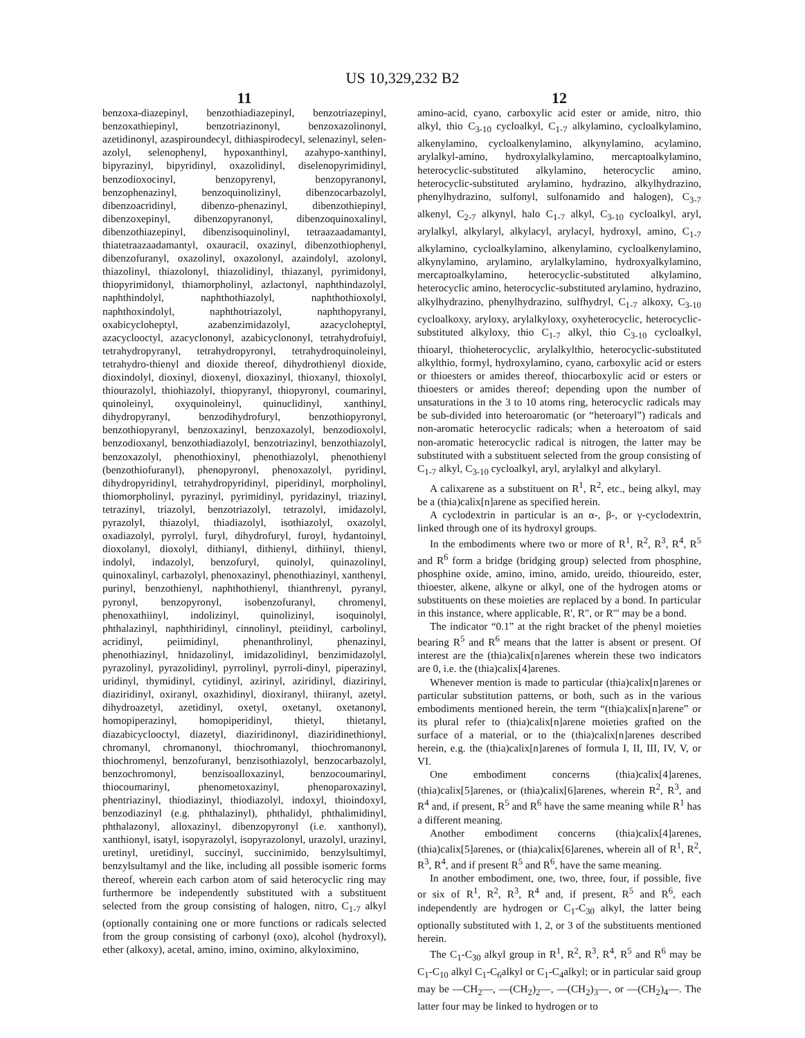US 10,329,232 B2
11
benzoxa-diazepinyl, benzothiadiazepinyl, benzotriazepinyl, benzoxathiepinyl, benzotriazinonyl, benzoxazolinonyl, azetidinonyl, azaspiroundecyl, dithiaspirodecyl, selenazinyl, selen-azolyl, selenophenyl, hypoxanthinyl, azahypo-xanthinyl, bipyrazinyl, bipyridinyl, oxazolidinyl, diselenopyrimidinyl, benzodioxocinyl, benzopyrenyl, benzopyranonyl, benzophenazinyl, benzoquinolizinyl, dibenzocarbazolyl, dibenzoacridinyl, dibenzo-phenazinyl, dibenzothiepinyl, dibenzoxepinyl, dibenzopyranonyl, dibenzoquinoxalinyl, dibenzothiazepinyl, dibenzisoquinolinyl, tetraazaadamantyl, thiatetraazaadamantyl, oxauracil, oxazinyl, dibenzothiophenyl, dibenzofuranyl, oxazolinyl, oxazolonyl, azaindolyl, azolonyl, thiazolinyl, thiazolonyl, thiazolidinyl, thiazanyl, pyrimidonyl, thiopyrimidonyl, thiamorpholinyl, azlactonyl, naphthindazolyl, naphthindolyl, naphthothiazolyl, naphthothioxolyl, naphthoxindolyl, naphthotriazolyl, naphthopyranyl, oxabicycloheptyl, azabenzimidazolyl, azacycloheptyl, azacyclooctyl, azacyclononyl, azabicyclononyl, tetrahydrofuiyl, tetrahydropyranyl, tetrahydropyronyl, tetrahydroquinoleinyl, tetrahydro-thienyl and dioxide thereof, dihydrothienyl dioxide, dioxindolyl, dioxinyl, dioxenyl, dioxazinyl, thioxanyl, thioxolyl, thiourazolyl, thiohiazolyl, thiopyranyl, thiopyronyl, coumarinyl, quinoleinyl, oxyquinoleinyl, quinuclidinyl, xanthinyl, dihydropyranyl, benzodihydrofuryl, benzothiopyronyl, benzothiopyranyl, benzoxazinyl, benzoxazolyl, benzodioxolyl, benzodioxanyl, benzothiadiazolyl, benzotriazinyl, benzothiazolyl, benzoxazolyl, phenothioxinyl, phenothiazolyl, phenothienyl (benzothiofuranyl), phenopyronyl, phenoxazolyl, pyridinyl, dihydropyridinyl, tetrahydropyridinyl, piperidinyl, morpholinyl, thiomorpholinyl, pyrazinyl, pyrimidinyl, pyridazinyl, triazinyl, tetrazinyl, triazolyl, benzotriazolyl, tetrazolyl, imidazolyl, pyrazolyl, thiazolyl, thiadiazolyl, isothiazolyl, oxazolyl, oxadiazolyl, pyrrolyl, furyl, dihydrofuryl, furoyl, hydantoinyl, dioxolanyl, dioxolyl, dithianyl, dithienyl, dithiinyl, thienyl, indolyl, indazolyl, benzofuryl, quinolyl, quinazolinyl, quinoxalinyl, carbazolyl, phenoxazinyl, phenothiazinyl, xanthenyl, purinyl, benzothienyl, naphthothienyl, thianthrenyl, pyranyl, pyronyl, benzopyronyl, isobenzofuranyl, chromenyl, phenoxathiinyl, indolizinyl, quinolizinyl, isoquinolyl, phthalazinyl, naphthiridinyl, cinnolinyl, pteiidinyl, carbolinyl, acridinyl, peiimidinyl, phenanthrolinyl, phenazinyl, phenothiazinyl, hnidazolinyl, imidazolidinyl, benzimidazolyl, pyrazolinyl, pyrazolidinyl, pyrrolinyl, pyrroli-dinyl, piperazinyl, uridinyl, thymidinyl, cytidinyl, azirinyl, aziridinyl, diazirinyl, diaziridinyl, oxiranyl, oxazhidinyl, dioxiranyl, thiiranyl, azetyl, dihydroazetyl, azetidinyl, oxetyl, oxetanyl, oxetanonyl, homopiperazinyl, homopiperidinyl, thietyl, thietanyl, diazabicyclooctyl, diazetyl, diaziridinonyl, diaziridinethionyl, chromanyl, chromanonyl, thiochromanyl, thiochromanonyl, thiochromenyl, benzofuranyl, benzisothiazolyl, benzocarbazolyl, benzochromonyl, benzisoalloxazinyl, benzocoumarinyl, thiocoumarinyl, phenometoxazinyl, phenoparoxazinyl, phentriazinyl, thiodiazinyl, thiodiazolyl, indoxyl, thioindoxyl, benzodiazinyl (e.g. phthalazinyl), phthalidyl, phthalimidinyl, phthalazonyl, alloxazinyl, dibenzopyronyl (i.e. xanthonyl), xanthionyl, isatyl, isopyrazolyl, isopyrazolonyl, urazolyl, urazinyl, uretinyl, uretidinyl, succinyl, succinimido, benzylsultimyl, benzylsultamyl and the like, including all possible isomeric forms thereof, wherein each carbon atom of said heterocyclic ring may furthermore be independently substituted with a substituent selected from the group consisting of halogen, nitro, C<sub>1-7</sub> alkyl (optionally containing one or more functions or radicals selected from the group consisting of carbonyl (oxo), alcohol (hydroxyl), ether (alkoxy), acetal, amino, imino, oximino, alkyloximino,
12
amino-acid, cyano, carboxylic acid ester or amide, nitro, thio alkyl, thio C<sub>3-10</sub> cycloalkyl, C<sub>1-7</sub> alkylamino, cycloalkylamino, alkenylamino, cycloalkenylamino, alkynylamino, acylamino, arylalkyl-amino, hydroxylalkylamino, mercaptoalkylamino, heterocyclic-substituted alkylamino, heterocyclic amino, heterocyclic-substituted arylamino, hydrazino, alkylhydrazino, phenylhydrazino, sulfonyl, sulfonamido and halogen), C<sub>3-7</sub> alkenyl, C<sub>2-7</sub> alkynyl, halo C<sub>1-7</sub> alkyl, C<sub>3-10</sub> cycloalkyl, aryl, arylalkyl, alkylaryl, alkylacyl, arylacyl, hydroxyl, amino, C<sub>1-7</sub> alkylamino, cycloalkylamino, alkenylamino, cycloalkenylamino, alkynylamino, arylamino, arylalkylamino, hydroxyalkylamino, mercaptoalkylamino, heterocyclic-substituted alkylamino, heterocyclic amino, heterocyclic-substituted arylamino, hydrazino, alkylhydrazino, phenylhydrazino, sulfhydryl, C<sub>1-7</sub> alkoxy, C<sub>3-10</sub> cycloalkoxy, aryloxy, arylalkyloxy, oxyheterocyclic, heterocyclic-substituted alkyloxy, thio C<sub>1-7</sub> alkyl, thio C<sub>3-10</sub> cycloalkyl, thioaryl, thioheterocyclic, arylalkylthio, heterocyclic-substituted alkylthio, formyl, hydroxylamino, cyano, carboxylic acid or esters or thioesters or amides thereof, thiocarboxylic acid or esters or thioesters or amides thereof; depending upon the number of unsaturations in the 3 to 10 atoms ring, heterocyclic radicals may be sub-divided into heteroaromatic (or “heteroaryl”) radicals and non-aromatic heterocyclic radicals; when a heteroatom of said non-aromatic heterocyclic radical is nitrogen, the latter may be substituted with a substituent selected from the group consisting of C<sub>1-7</sub> alkyl, C<sub>3-10</sub> cycloalkyl, aryl, arylalkyl and alkylaryl.
A calixarene as a substituent on R<sup>1</sup>, R<sup>2</sup>, etc., being alkyl, may be a (thia)calix[n]arene as specified herein.
A cyclodextrin in particular is an α-, β-, or γ-cyclodextrin, linked through one of its hydroxyl groups.
In the embodiments where two or more of R<sup>1</sup>, R<sup>2</sup>, R<sup>3</sup>, R<sup>4</sup>, R<sup>5</sup> and R<sup>6</sup> form a bridge (bridging group) selected from phosphine, phosphine oxide, amino, imino, amido, ureido, thioureido, ester, thioester, alkene, alkyne or alkyl, one of the hydrogen atoms or substituents on these moieties are replaced by a bond. In particular in this instance, where applicable, R', R", or R"' may be a bond.
The indicator “0.1” at the right bracket of the phenyl moieties bearing R<sup>5</sup> and R<sup>6</sup> means that the latter is absent or present. Of interest are the (thia)calix[n]arenes wherein these two indicators are 0, i.e. the (thia)calix[4]arenes.
Whenever mention is made to particular (thia)calix[n]arenes or particular substitution patterns, or both, such as in the various embodiments mentioned herein, the term “(thia)calix[n]arene” or its plural refer to (thia)calix[n]arene moieties grafted on the surface of a material, or to the (thia)calix[n]arenes described herein, e.g. the (thia)calix[n]arenes of formula I, II, III, IV, V, or VI.
One embodiment concerns (thia)calix[4]arenes, (thia)calix[5]arenes, or (thia)calix[6]arenes, wherein R<sup>2</sup>, R<sup>3</sup>, and R<sup>4</sup> and, if present, R<sup>5</sup> and R<sup>6</sup> have the same meaning while R<sup>1</sup> has a different meaning.
Another embodiment concerns (thia)calix[4]arenes, (thia)calix[5]arenes, or (thia)calix[6]arenes, wherein all of R<sup>1</sup>, R<sup>2</sup>, R<sup>3</sup>, R<sup>4</sup>, and if present R<sup>5</sup> and R<sup>6</sup>, have the same meaning.
In another embodiment, one, two, three, four, if possible, five or six of R<sup>1</sup>, R<sup>2</sup>, R<sup>3</sup>, R<sup>4</sup> and, if present, R<sup>5</sup> and R<sup>6</sup>, each independently are hydrogen or C<sub>1</sub>-C<sub>30</sub> alkyl, the latter being optionally substituted with 1, 2, or 3 of the substituents mentioned herein.
The C<sub>1</sub>-C<sub>30</sub> alkyl group in R<sup>1</sup>, R<sup>2</sup>, R<sup>3</sup>, R<sup>4</sup>, R<sup>5</sup> and R<sup>6</sup> may be C<sub>1</sub>-C<sub>10</sub> alkyl C<sub>1</sub>-C<sub>6</sub>alkyl or C<sub>1</sub>-C<sub>4</sub>alkyl; or in particular said group may be —CH<sub>2</sub>—, —(CH<sub>2</sub>)<sub>2</sub>—, —(CH<sub>2</sub>)<sub>3</sub>—, or —(CH<sub>2</sub>)<sub>4</sub>—. The latter four may be linked to hydrogen or to